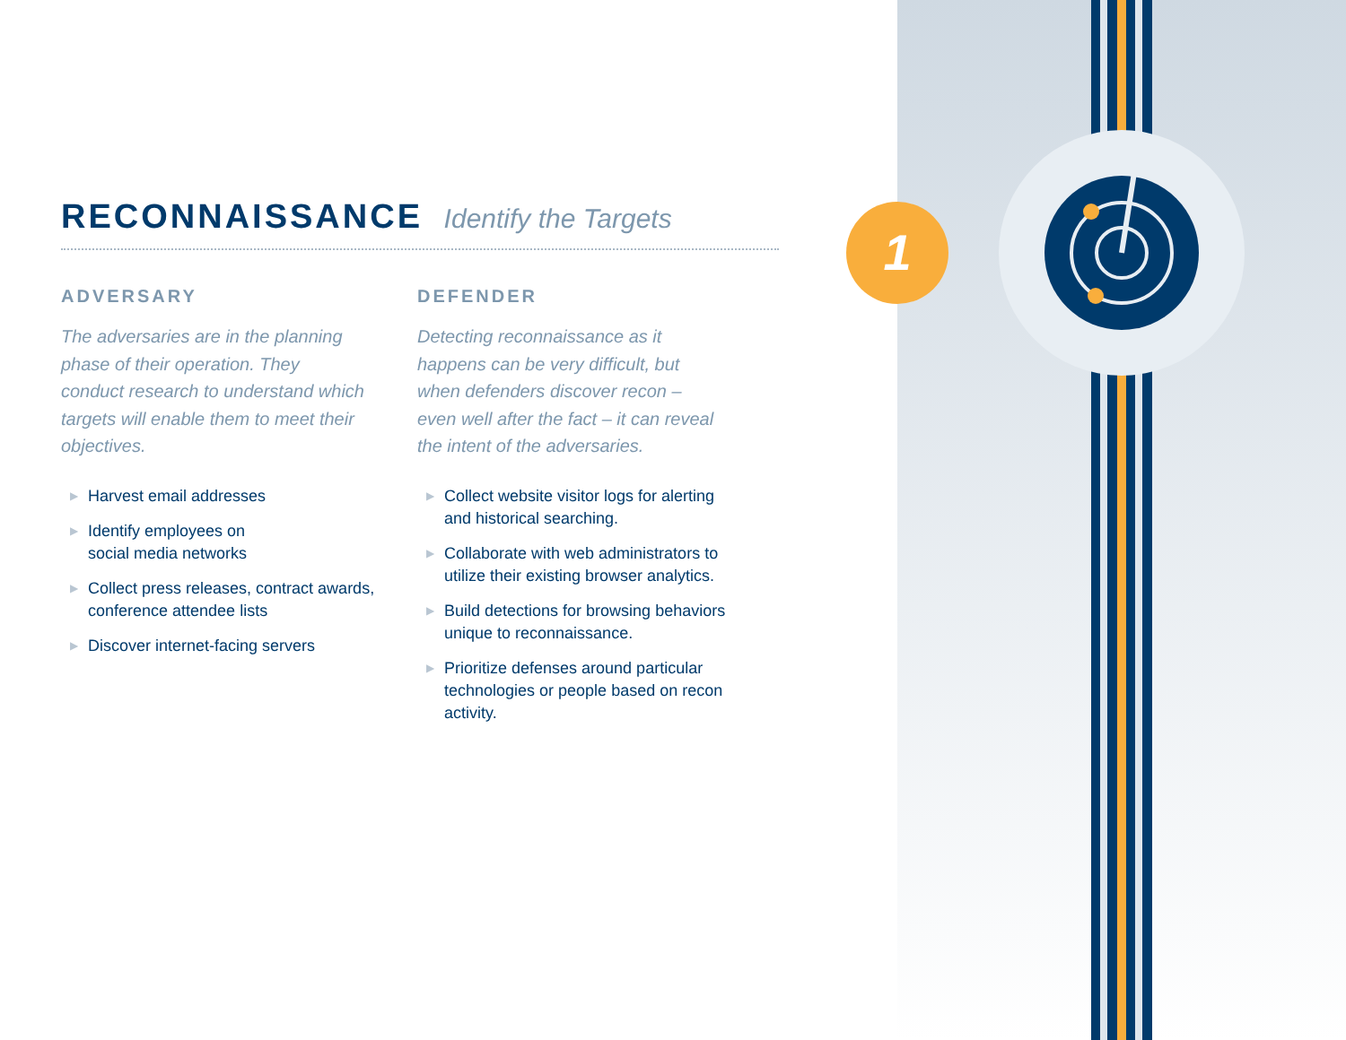1
RECONNAISSANCE Identify the Targets
ADVERSARY
The adversaries are in the planning phase of their operation. They conduct research to understand which targets will enable them to meet their objectives.
▶ Harvest email addresses
▶ Identify employees on
social media networks
▶ Collect press releases, contract awards, conference attendee lists
▶ Discover internet-facing servers
DEFENDER
Detecting reconnaissance as it happens can be very difficult, but when defenders discover recon – even well after the fact – it can reveal the intent of the adversaries.
▶ Collect website visitor logs for alerting and historical searching.
▶ Collaborate with web administrators to utilize their existing browser analytics.
▶ Build detections for browsing behaviors unique to reconnaissance.
▶ Prioritize defenses around particular technologies or people based on recon activity.